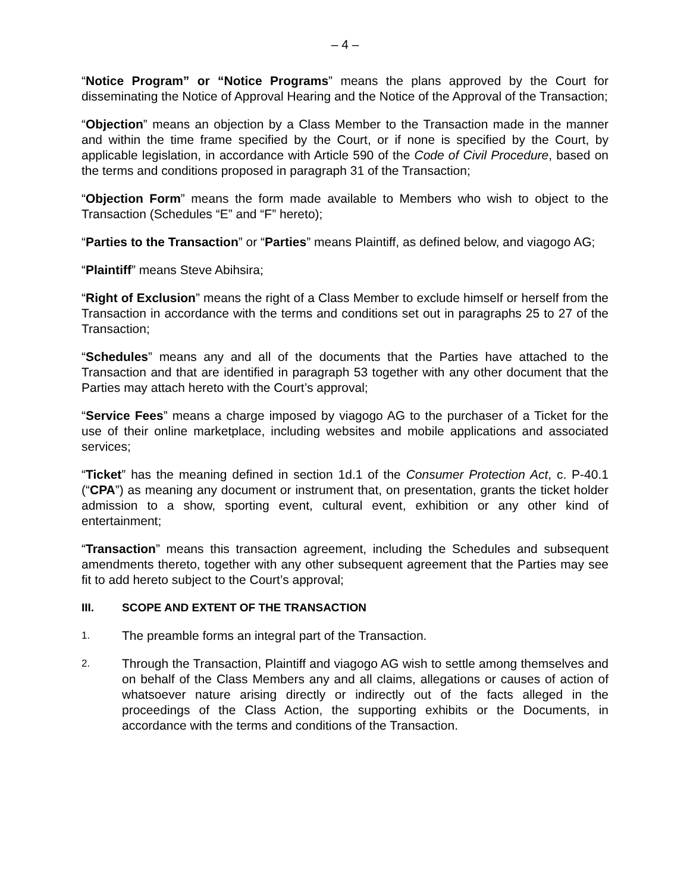– 4 –
“Notice Program” or “Notice Programs” means the plans approved by the Court for disseminating the Notice of Approval Hearing and the Notice of the Approval of the Transaction;
“Objection” means an objection by a Class Member to the Transaction made in the manner and within the time frame specified by the Court, or if none is specified by the Court, by applicable legislation, in accordance with Article 590 of the Code of Civil Procedure, based on the terms and conditions proposed in paragraph 31 of the Transaction;
“Objection Form” means the form made available to Members who wish to object to the Transaction (Schedules “E” and “F” hereto);
“Parties to the Transaction” or “Parties” means Plaintiff, as defined below, and viagogo AG;
“Plaintiff” means Steve Abihsira;
“Right of Exclusion” means the right of a Class Member to exclude himself or herself from the Transaction in accordance with the terms and conditions set out in paragraphs 25 to 27 of the Transaction;
“Schedules” means any and all of the documents that the Parties have attached to the Transaction and that are identified in paragraph 53 together with any other document that the Parties may attach hereto with the Court’s approval;
“Service Fees” means a charge imposed by viagogo AG to the purchaser of a Ticket for the use of their online marketplace, including websites and mobile applications and associated services;
“Ticket” has the meaning defined in section 1d.1 of the Consumer Protection Act, c. P-40.1 (“CPA”) as meaning any document or instrument that, on presentation, grants the ticket holder admission to a show, sporting event, cultural event, exhibition or any other kind of entertainment;
“Transaction” means this transaction agreement, including the Schedules and subsequent amendments thereto, together with any other subsequent agreement that the Parties may see fit to add hereto subject to the Court’s approval;
III. SCOPE AND EXTENT OF THE TRANSACTION
1.
The preamble forms an integral part of the Transaction.
2.
Through the Transaction, Plaintiff and viagogo AG wish to settle among themselves and on behalf of the Class Members any and all claims, allegations or causes of action of whatsoever nature arising directly or indirectly out of the facts alleged in the proceedings of the Class Action, the supporting exhibits or the Documents, in accordance with the terms and conditions of the Transaction.